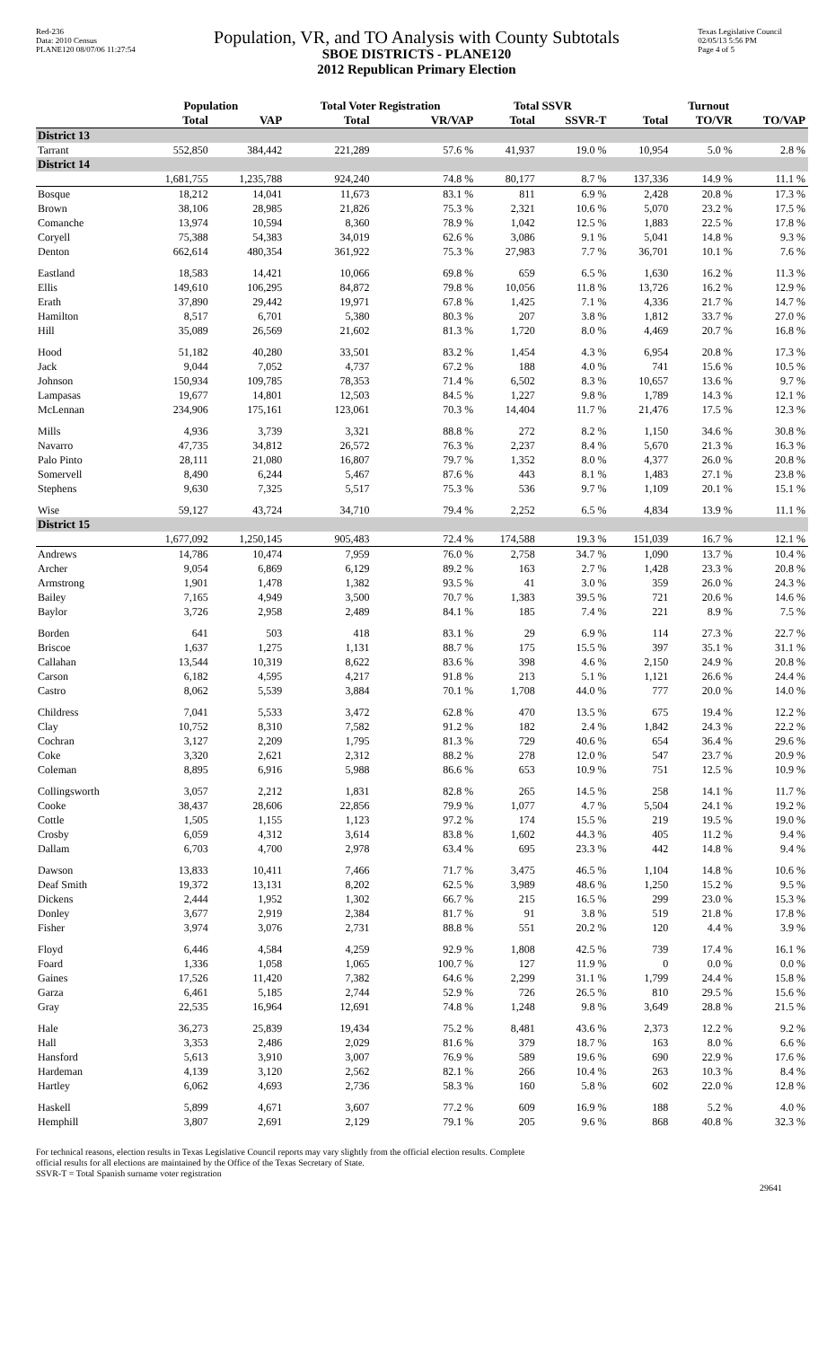Red-236
Data: 2010 Census
PLANE120 08/07/06 11:27:54
Population, VR, and TO Analysis with County Subtotals
SBOE DISTRICTS - PLANE120
2012 Republican Primary Election
Texas Legislative Council
02/05/13 5:56 PM
Page 4 of 5
| | Population | | Total Voter Registration | | Total SSVR | | Turnout | | |
| --- | --- | --- | --- | --- | --- | --- | --- | --- | --- |
| | Total | VAP | Total | VR/VAP | Total | SSVR-T | Total | TO/VR | TO/VAP |
| District 13 | | | | | | | | | |
| Tarrant | 552,850 | 384,442 | 221,289 | 57.6 % | 41,937 | 19.0 % | 10,954 | 5.0 % | 2.8 % |
| District 14 | | | | | | | | | |
| | 1,681,755 | 1,235,788 | 924,240 | 74.8 % | 80,177 | 8.7 % | 137,336 | 14.9 % | 11.1 % |
| Bosque | 18,212 | 14,041 | 11,673 | 83.1 % | 811 | 6.9 % | 2,428 | 20.8 % | 17.3 % |
| Brown | 38,106 | 28,985 | 21,826 | 75.3 % | 2,321 | 10.6 % | 5,070 | 23.2 % | 17.5 % |
| Comanche | 13,974 | 10,594 | 8,360 | 78.9 % | 1,042 | 12.5 % | 1,883 | 22.5 % | 17.8 % |
| Coryell | 75,388 | 54,383 | 34,019 | 62.6 % | 3,086 | 9.1 % | 5,041 | 14.8 % | 9.3 % |
| Denton | 662,614 | 480,354 | 361,922 | 75.3 % | 27,983 | 7.7 % | 36,701 | 10.1 % | 7.6 % |
| Eastland | 18,583 | 14,421 | 10,066 | 69.8 % | 659 | 6.5 % | 1,630 | 16.2 % | 11.3 % |
| Ellis | 149,610 | 106,295 | 84,872 | 79.8 % | 10,056 | 11.8 % | 13,726 | 16.2 % | 12.9 % |
| Erath | 37,890 | 29,442 | 19,971 | 67.8 % | 1,425 | 7.1 % | 4,336 | 21.7 % | 14.7 % |
| Hamilton | 8,517 | 6,701 | 5,380 | 80.3 % | 207 | 3.8 % | 1,812 | 33.7 % | 27.0 % |
| Hill | 35,089 | 26,569 | 21,602 | 81.3 % | 1,720 | 8.0 % | 4,469 | 20.7 % | 16.8 % |
| Hood | 51,182 | 40,280 | 33,501 | 83.2 % | 1,454 | 4.3 % | 6,954 | 20.8 % | 17.3 % |
| Jack | 9,044 | 7,052 | 4,737 | 67.2 % | 188 | 4.0 % | 741 | 15.6 % | 10.5 % |
| Johnson | 150,934 | 109,785 | 78,353 | 71.4 % | 6,502 | 8.3 % | 10,657 | 13.6 % | 9.7 % |
| Lampasas | 19,677 | 14,801 | 12,503 | 84.5 % | 1,227 | 9.8 % | 1,789 | 14.3 % | 12.1 % |
| McLennan | 234,906 | 175,161 | 123,061 | 70.3 % | 14,404 | 11.7 % | 21,476 | 17.5 % | 12.3 % |
| Mills | 4,936 | 3,739 | 3,321 | 88.8 % | 272 | 8.2 % | 1,150 | 34.6 % | 30.8 % |
| Navarro | 47,735 | 34,812 | 26,572 | 76.3 % | 2,237 | 8.4 % | 5,670 | 21.3 % | 16.3 % |
| Palo Pinto | 28,111 | 21,080 | 16,807 | 79.7 % | 1,352 | 8.0 % | 4,377 | 26.0 % | 20.8 % |
| Somervell | 8,490 | 6,244 | 5,467 | 87.6 % | 443 | 8.1 % | 1,483 | 27.1 % | 23.8 % |
| Stephens | 9,630 | 7,325 | 5,517 | 75.3 % | 536 | 9.7 % | 1,109 | 20.1 % | 15.1 % |
| Wise | 59,127 | 43,724 | 34,710 | 79.4 % | 2,252 | 6.5 % | 4,834 | 13.9 % | 11.1 % |
| District 15 | | | | | | | | | |
| | 1,677,092 | 1,250,145 | 905,483 | 72.4 % | 174,588 | 19.3 % | 151,039 | 16.7 % | 12.1 % |
| Andrews | 14,786 | 10,474 | 7,959 | 76.0 % | 2,758 | 34.7 % | 1,090 | 13.7 % | 10.4 % |
| Archer | 9,054 | 6,869 | 6,129 | 89.2 % | 163 | 2.7 % | 1,428 | 23.3 % | 20.8 % |
| Armstrong | 1,901 | 1,478 | 1,382 | 93.5 % | 41 | 3.0 % | 359 | 26.0 % | 24.3 % |
| Bailey | 7,165 | 4,949 | 3,500 | 70.7 % | 1,383 | 39.5 % | 721 | 20.6 % | 14.6 % |
| Baylor | 3,726 | 2,958 | 2,489 | 84.1 % | 185 | 7.4 % | 221 | 8.9 % | 7.5 % |
| Borden | 641 | 503 | 418 | 83.1 % | 29 | 6.9 % | 114 | 27.3 % | 22.7 % |
| Briscoe | 1,637 | 1,275 | 1,131 | 88.7 % | 175 | 15.5 % | 397 | 35.1 % | 31.1 % |
| Callahan | 13,544 | 10,319 | 8,622 | 83.6 % | 398 | 4.6 % | 2,150 | 24.9 % | 20.8 % |
| Carson | 6,182 | 4,595 | 4,217 | 91.8 % | 213 | 5.1 % | 1,121 | 26.6 % | 24.4 % |
| Castro | 8,062 | 5,539 | 3,884 | 70.1 % | 1,708 | 44.0 % | 777 | 20.0 % | 14.0 % |
| Childress | 7,041 | 5,533 | 3,472 | 62.8 % | 470 | 13.5 % | 675 | 19.4 % | 12.2 % |
| Clay | 10,752 | 8,310 | 7,582 | 91.2 % | 182 | 2.4 % | 1,842 | 24.3 % | 22.2 % |
| Cochran | 3,127 | 2,209 | 1,795 | 81.3 % | 729 | 40.6 % | 654 | 36.4 % | 29.6 % |
| Coke | 3,320 | 2,621 | 2,312 | 88.2 % | 278 | 12.0 % | 547 | 23.7 % | 20.9 % |
| Coleman | 8,895 | 6,916 | 5,988 | 86.6 % | 653 | 10.9 % | 751 | 12.5 % | 10.9 % |
| Collingsworth | 3,057 | 2,212 | 1,831 | 82.8 % | 265 | 14.5 % | 258 | 14.1 % | 11.7 % |
| Cooke | 38,437 | 28,606 | 22,856 | 79.9 % | 1,077 | 4.7 % | 5,504 | 24.1 % | 19.2 % |
| Cottle | 1,505 | 1,155 | 1,123 | 97.2 % | 174 | 15.5 % | 219 | 19.5 % | 19.0 % |
| Crosby | 6,059 | 4,312 | 3,614 | 83.8 % | 1,602 | 44.3 % | 405 | 11.2 % | 9.4 % |
| Dallam | 6,703 | 4,700 | 2,978 | 63.4 % | 695 | 23.3 % | 442 | 14.8 % | 9.4 % |
| Dawson | 13,833 | 10,411 | 7,466 | 71.7 % | 3,475 | 46.5 % | 1,104 | 14.8 % | 10.6 % |
| Deaf Smith | 19,372 | 13,131 | 8,202 | 62.5 % | 3,989 | 48.6 % | 1,250 | 15.2 % | 9.5 % |
| Dickens | 2,444 | 1,952 | 1,302 | 66.7 % | 215 | 16.5 % | 299 | 23.0 % | 15.3 % |
| Donley | 3,677 | 2,919 | 2,384 | 81.7 % | 91 | 3.8 % | 519 | 21.8 % | 17.8 % |
| Fisher | 3,974 | 3,076 | 2,731 | 88.8 % | 551 | 20.2 % | 120 | 4.4 % | 3.9 % |
| Floyd | 6,446 | 4,584 | 4,259 | 92.9 % | 1,808 | 42.5 % | 739 | 17.4 % | 16.1 % |
| Foard | 1,336 | 1,058 | 1,065 | 100.7 % | 127 | 11.9 % | 0 | 0.0 % | 0.0 % |
| Gaines | 17,526 | 11,420 | 7,382 | 64.6 % | 2,299 | 31.1 % | 1,799 | 24.4 % | 15.8 % |
| Garza | 6,461 | 5,185 | 2,744 | 52.9 % | 726 | 26.5 % | 810 | 29.5 % | 15.6 % |
| Gray | 22,535 | 16,964 | 12,691 | 74.8 % | 1,248 | 9.8 % | 3,649 | 28.8 % | 21.5 % |
| Hale | 36,273 | 25,839 | 19,434 | 75.2 % | 8,481 | 43.6 % | 2,373 | 12.2 % | 9.2 % |
| Hall | 3,353 | 2,486 | 2,029 | 81.6 % | 379 | 18.7 % | 163 | 8.0 % | 6.6 % |
| Hansford | 5,613 | 3,910 | 3,007 | 76.9 % | 589 | 19.6 % | 690 | 22.9 % | 17.6 % |
| Hardeman | 4,139 | 3,120 | 2,562 | 82.1 % | 266 | 10.4 % | 263 | 10.3 % | 8.4 % |
| Hartley | 6,062 | 4,693 | 2,736 | 58.3 % | 160 | 5.8 % | 602 | 22.0 % | 12.8 % |
| Haskell | 5,899 | 4,671 | 3,607 | 77.2 % | 609 | 16.9 % | 188 | 5.2 % | 4.0 % |
| Hemphill | 3,807 | 2,691 | 2,129 | 79.1 % | 205 | 9.6 % | 868 | 40.8 % | 32.3 % |
For technical reasons, election results in Texas Legislative Council reports may vary slightly from the official election results. Complete
official results for all elections are maintained by the Office of the Texas Secretary of State.
SSVR-T = Total Spanish surname voter registration
29641